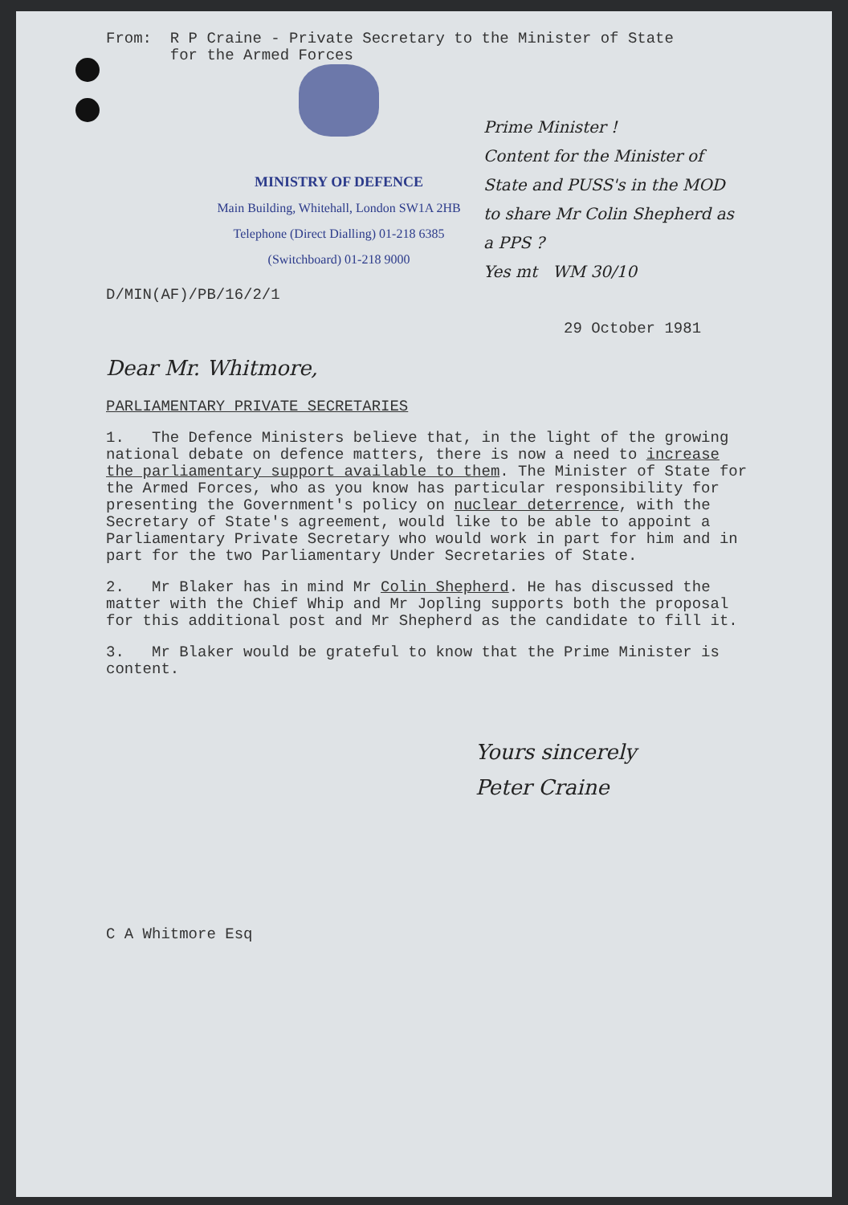From: R P Craine - Private Secretary to the Minister of State for the Armed Forces
MINISTRY OF DEFENCE
Main Building, Whitehall, London SW1A 2HB
Telephone (Direct Dialling) 01-218 6385
(Switchboard) 01-218 9000
Prime Minister !
Content for the Minister of State and PUSS's in the MOD to share Mr Colin Shepherd as a PPS ?
Yes mt WM 30/10
D/MIN(AF)/PB/16/2/1
29 October 1981
Dear Mr. Whitmore,
PARLIAMENTARY PRIVATE SECRETARIES
1. The Defence Ministers believe that, in the light of the growing national debate on defence matters, there is now a need to increase the parliamentary support available to them. The Minister of State for the Armed Forces, who as you know has particular responsibility for presenting the Government's policy on nuclear deterrence, with the Secretary of State's agreement, would like to be able to appoint a Parliamentary Private Secretary who would work in part for him and in part for the two Parliamentary Under Secretaries of State.
2. Mr Blaker has in mind Mr Colin Shepherd. He has discussed the matter with the Chief Whip and Mr Jopling supports both the proposal for this additional post and Mr Shepherd as the candidate to fill it.
3. Mr Blaker would be grateful to know that the Prime Minister is content.
Yours sincerely
Peter Craine
C A Whitmore Esq